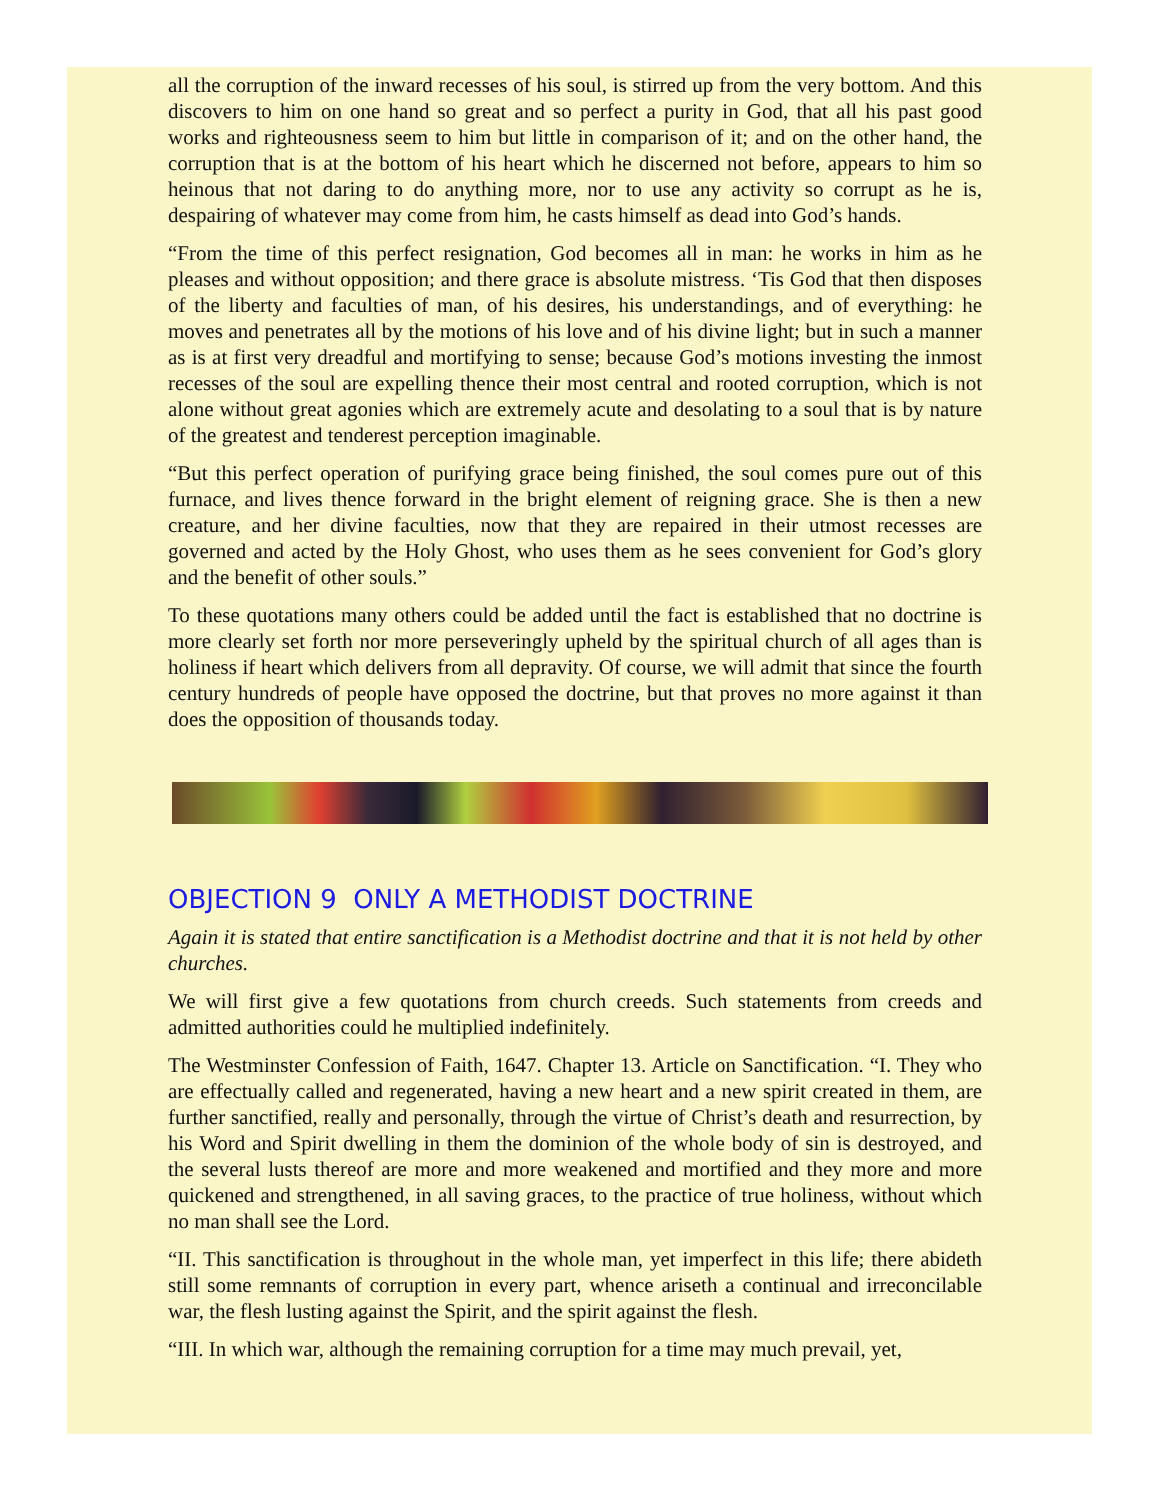all the corruption of the inward recesses of his soul, is stirred up from the very bottom. And this discovers to him on one hand so great and so perfect a purity in God, that all his past good works and righteousness seem to him but little in comparison of it; and on the other hand, the corruption that is at the bottom of his heart which he discerned not before, appears to him so heinous that not daring to do anything more, nor to use any activity so corrupt as he is, despairing of whatever may come from him, he casts himself as dead into God’s hands.
“From the time of this perfect resignation, God becomes all in man: he works in him as he pleases and without opposition; and there grace is absolute mistress. ‘Tis God that then disposes of the liberty and faculties of man, of his desires, his understandings, and of everything: he moves and penetrates all by the motions of his love and of his divine light; but in such a manner as is at first very dreadful and mortifying to sense; because God’s motions investing the inmost recesses of the soul are expelling thence their most central and rooted corruption, which is not alone without great agonies which are extremely acute and desolating to a soul that is by nature of the greatest and tenderest perception imaginable.
“But this perfect operation of purifying grace being finished, the soul comes pure out of this furnace, and lives thence forward in the bright element of reigning grace. She is then a new creature, and her divine faculties, now that they are repaired in their utmost recesses are governed and acted by the Holy Ghost, who uses them as he sees convenient for God’s glory and the benefit of other souls.”
To these quotations many others could be added until the fact is established that no doctrine is more clearly set forth nor more perseveringly upheld by the spiritual church of all ages than is holiness if heart which delivers from all depravity. Of course, we will admit that since the fourth century hundreds of people have opposed the doctrine, but that proves no more against it than does the opposition of thousands today.
OBJECTION 9 ONLY A METHODIST DOCTRINE
Again it is stated that entire sanctification is a Methodist doctrine and that it is not held by other churches.
We will first give a few quotations from church creeds. Such statements from creeds and admitted authorities could he multiplied indefinitely.
The Westminster Confession of Faith, 1647. Chapter 13. Article on Sanctification. “I. They who are effectually called and regenerated, having a new heart and a new spirit created in them, are further sanctified, really and personally, through the virtue of Christ’s death and resurrection, by his Word and Spirit dwelling in them the dominion of the whole body of sin is destroyed, and the several lusts thereof are more and more weakened and mortified and they more and more quickened and strengthened, in all saving graces, to the practice of true holiness, without which no man shall see the Lord.
“II. This sanctification is throughout in the whole man, yet imperfect in this life; there abideth still some remnants of corruption in every part, whence ariseth a continual and irreconcilable war, the flesh lusting against the Spirit, and the spirit against the flesh.
“III. In which war, although the remaining corruption for a time may much prevail, yet,